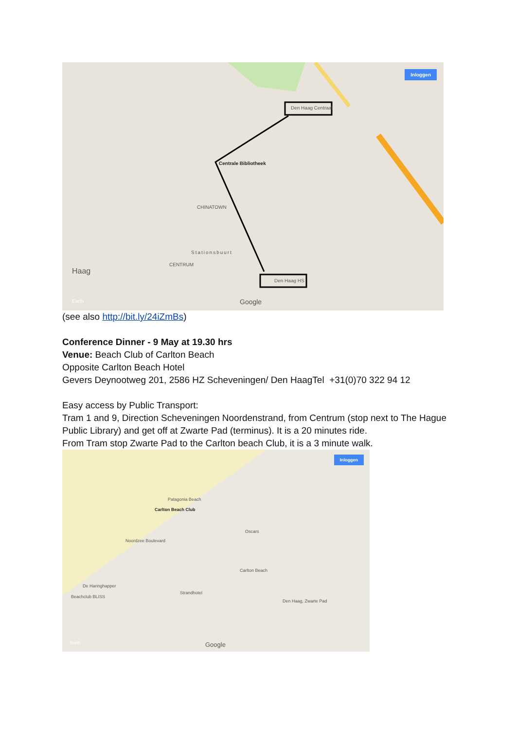Inloggen
Den Haag Centraal
Centrale Bibliotheek
Den Haag HS
Stationsbuurt
CHINATOWN
CENTRUM
Haag
Google
Earth
(see also http://bit.ly/24iZmBs)
Conference Dinner - 9 May at 19.30 hrs
Venue: Beach Club of Carlton Beach
Opposite Carlton Beach Hotel
Gevers Deynootweg 201, 2586 HZ Scheveningen/ Den HaagTel +31(0)70 322 94 12
Easy access by Public Transport:
Tram 1 and 9, Direction Scheveningen Noordenstrand, from Centrum (stop next to The Hague Public Library) and get off at Zwarte Pad (terminus). It is a 20 minutes ride.
From Tram stop Zwarte Pad to the Carlton beach Club, it is a 3 minute walk.
Inloggen
Patagonia Beach
Carlton Beach Club
Oscars
Noordzee Boulevard
Carlton Beach
Strandhotel
De Haringhapper
Beachclub BLISS
Den Haag, Zwarte Pad
Google
Earth